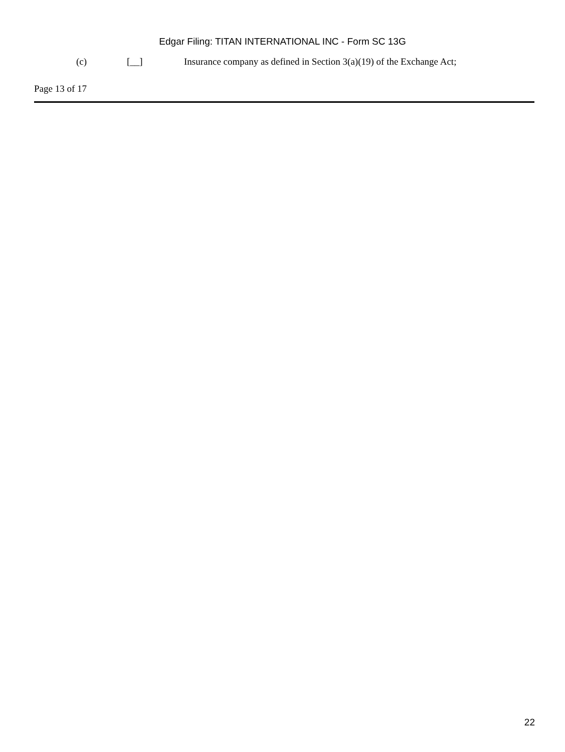Edgar Filing: TITAN INTERNATIONAL INC - Form SC 13G
(c) [__] Insurance company as defined in Section 3(a)(19) of the Exchange Act;
Page 13 of 17
22